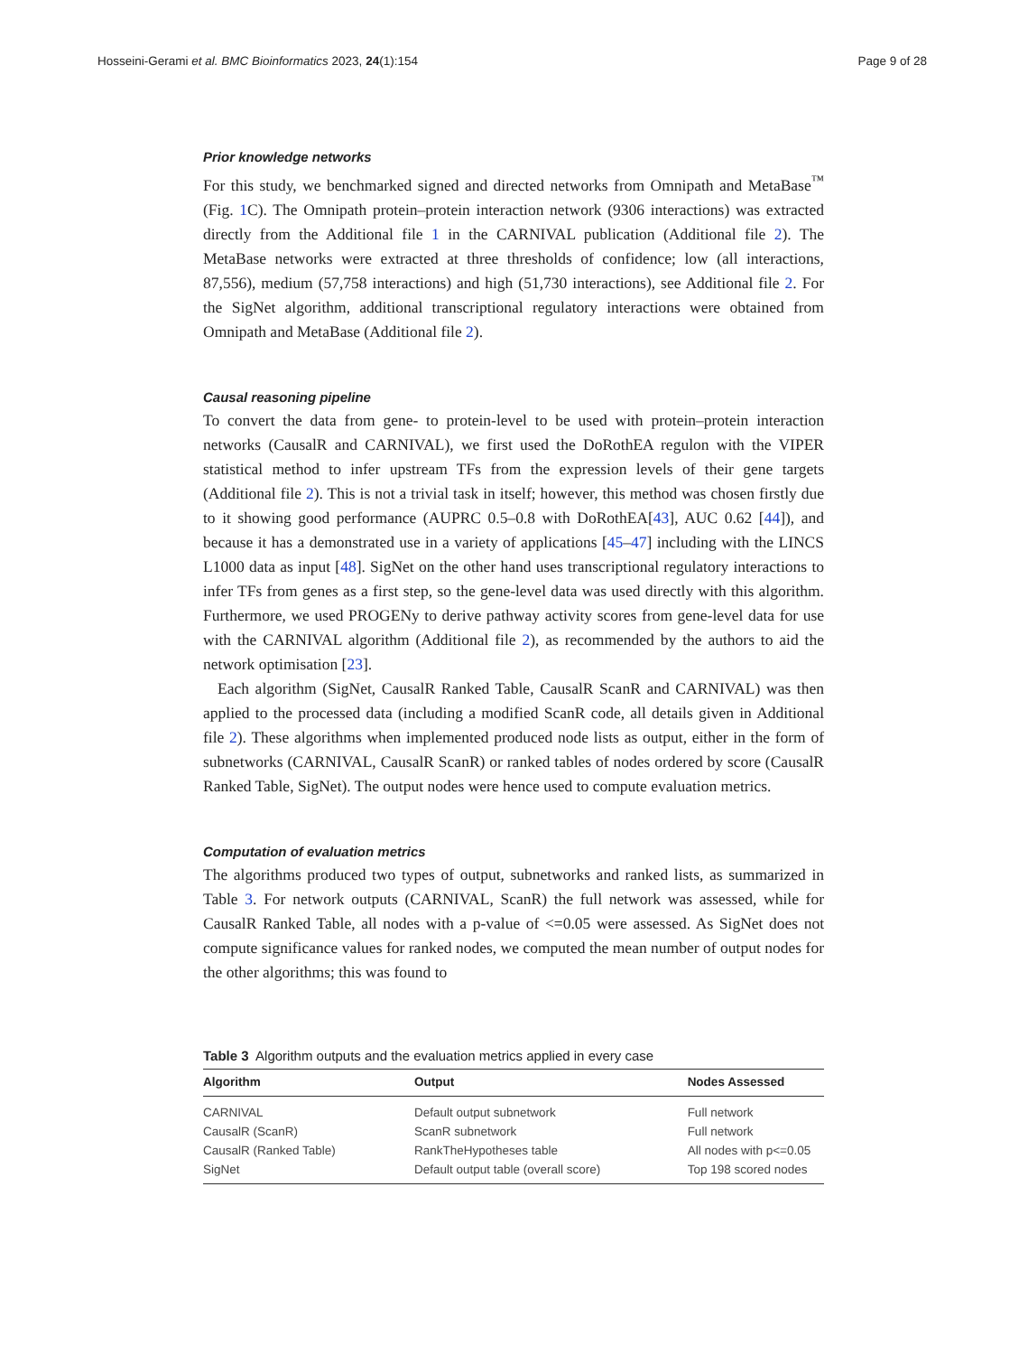Hosseini-Gerami et al. BMC Bioinformatics 2023, 24(1):154 Page 9 of 28
Prior knowledge networks
For this study, we benchmarked signed and directed networks from Omnipath and MetaBase<sup>™</sup> (Fig. 1 C). The Omnipath protein–protein interaction network (9306 interactions) was extracted directly from the Additional file 1 in the CARNIVAL publication (Additional file 2). The MetaBase networks were extracted at three thresholds of confidence; low (all interactions, 87,556), medium (57,758 interactions) and high (51,730 interactions), see Additional file 2. For the SigNet algorithm, additional transcriptional regulatory interactions were obtained from Omnipath and MetaBase (Additional file 2).
Causal reasoning pipeline
To convert the data from gene- to protein-level to be used with protein–protein interaction networks (CausalR and CARNIVAL), we first used the DoRothEA regulon with the VIPER statistical method to infer upstream TFs from the expression levels of their gene targets (Additional file 2). This is not a trivial task in itself; however, this method was chosen firstly due to it showing good performance (AUPRC 0.5–0.8 with DoRothEA[43], AUC 0.62 [44]), and because it has a demonstrated use in a variety of applications [45–47] including with the LINCS L1000 data as input [48]. SigNet on the other hand uses transcriptional regulatory interactions to infer TFs from genes as a first step, so the gene-level data was used directly with this algorithm. Furthermore, we used PROGENy to derive pathway activity scores from gene-level data for use with the CARNIVAL algorithm (Additional file 2), as recommended by the authors to aid the network optimisation [23].
Each algorithm (SigNet, CausalR Ranked Table, CausalR ScanR and CARNIVAL) was then applied to the processed data (including a modified ScanR code, all details given in Additional file 2). These algorithms when implemented produced node lists as output, either in the form of subnetworks (CARNIVAL, CausalR ScanR) or ranked tables of nodes ordered by score (CausalR Ranked Table, SigNet). The output nodes were hence used to compute evaluation metrics.
Computation of evaluation metrics
The algorithms produced two types of output, subnetworks and ranked lists, as summarized in Table 3. For network outputs (CARNIVAL, ScanR) the full network was assessed, while for CausalR Ranked Table, all nodes with a p-value of <=0.05 were assessed. As SigNet does not compute significance values for ranked nodes, we computed the mean number of output nodes for the other algorithms; this was found to
Table 3 Algorithm outputs and the evaluation metrics applied in every case
| Algorithm | Output | Nodes Assessed |
| --- | --- | --- |
| CARNIVAL | Default output subnetwork | Full network |
| CausalR (ScanR) | ScanR subnetwork | Full network |
| CausalR (Ranked Table) | RankTheHypotheses table | All nodes with p<=0.05 |
| SigNet | Default output table (overall score) | Top 198 scored nodes |